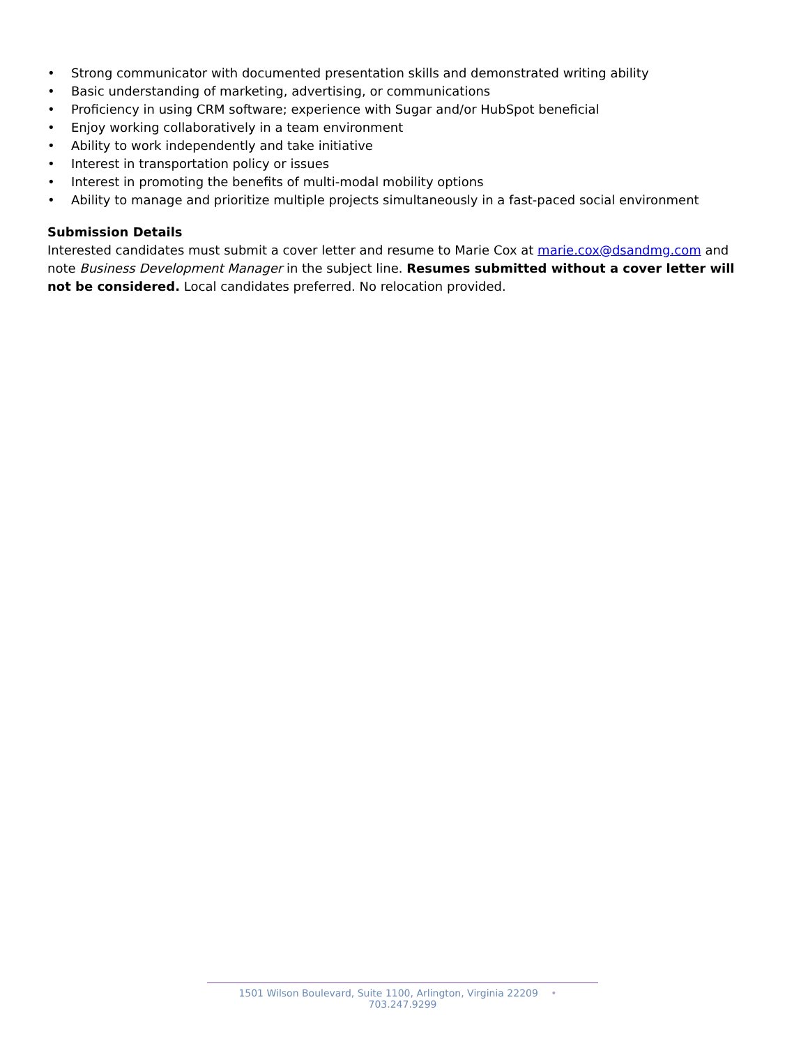• Strong communicator with documented presentation skills and demonstrated writing ability
• Basic understanding of marketing, advertising, or communications
• Proficiency in using CRM software; experience with Sugar and/or HubSpot beneficial
• Enjoy working collaboratively in a team environment
• Ability to work independently and take initiative
• Interest in transportation policy or issues
• Interest in promoting the benefits of multi-modal mobility options
• Ability to manage and prioritize multiple projects simultaneously in a fast-paced social environment
Submission Details
Interested candidates must submit a cover letter and resume to Marie Cox at marie.cox@dsandmg.com and note Business Development Manager in the subject line. Resumes submitted without a cover letter will not be considered. Local candidates preferred. No relocation provided.
1501 Wilson Boulevard, Suite 1100, Arlington, Virginia 22209 • 703.247.9299